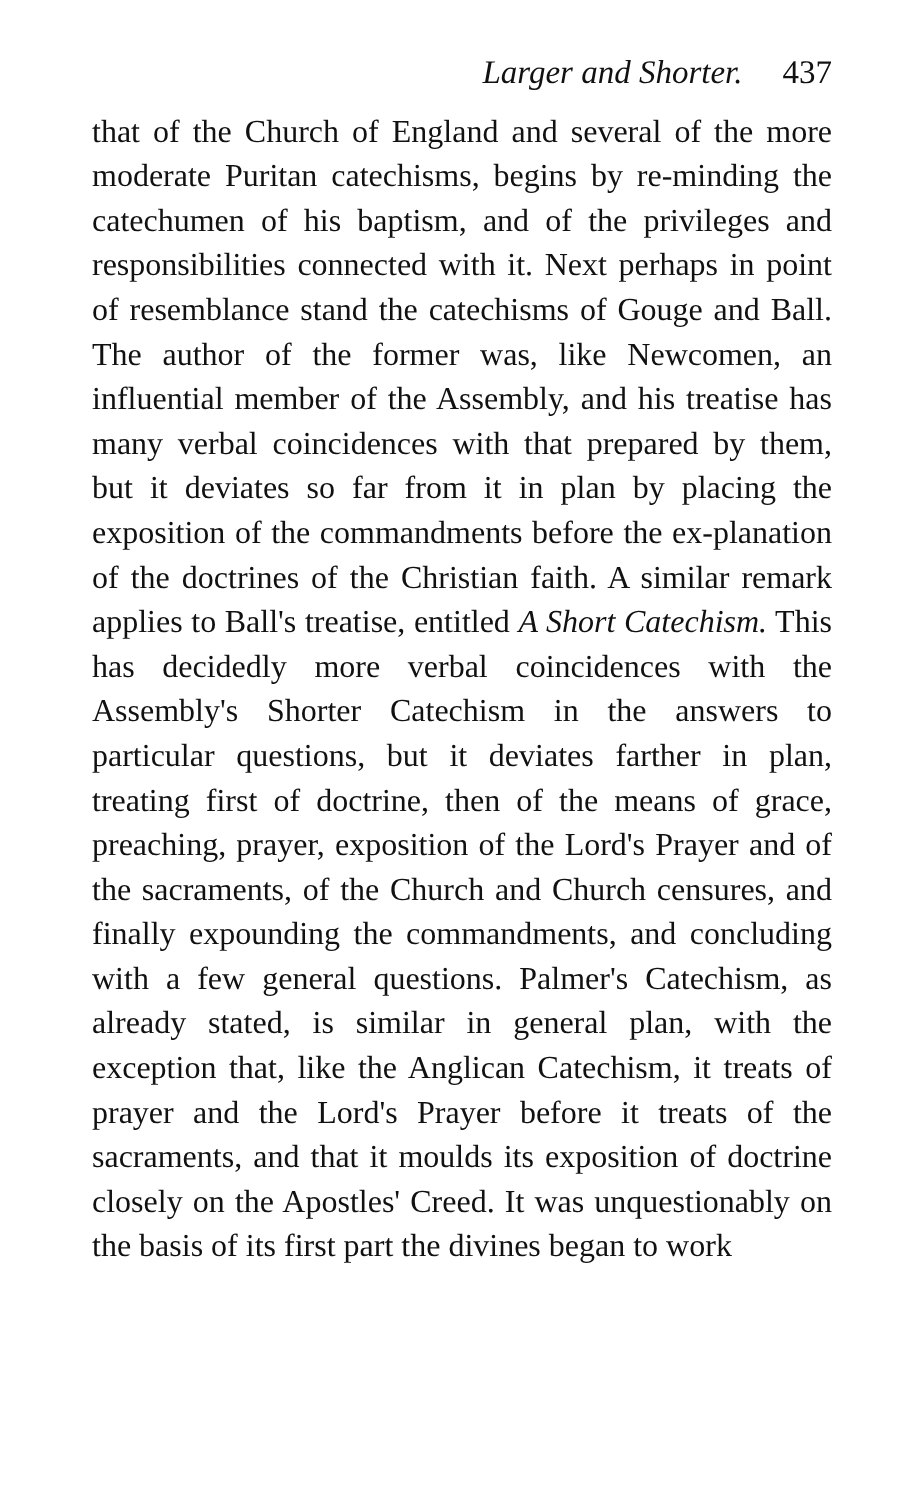Larger and Shorter. 437
that of the Church of England and several of the more moderate Puritan catechisms, begins by re-minding the catechumen of his baptism, and of the privileges and responsibilities connected with it. Next perhaps in point of resemblance stand the catechisms of Gouge and Ball. The author of the former was, like Newcomen, an influential member of the Assembly, and his treatise has many verbal coincidences with that prepared by them, but it deviates so far from it in plan by placing the exposition of the commandments before the ex-planation of the doctrines of the Christian faith. A similar remark applies to Ball's treatise, entitled A Short Catechism. This has decidedly more verbal coincidences with the Assembly's Shorter Catechism in the answers to particular questions, but it deviates farther in plan, treating first of doctrine, then of the means of grace, preaching, prayer, exposition of the Lord's Prayer and of the sacraments, of the Church and Church censures, and finally expounding the commandments, and concluding with a few general questions. Palmer's Catechism, as already stated, is similar in general plan, with the exception that, like the Anglican Catechism, it treats of prayer and the Lord's Prayer before it treats of the sacraments, and that it moulds its exposition of doctrine closely on the Apostles' Creed. It was unquestionably on the basis of its first part the divines began to work